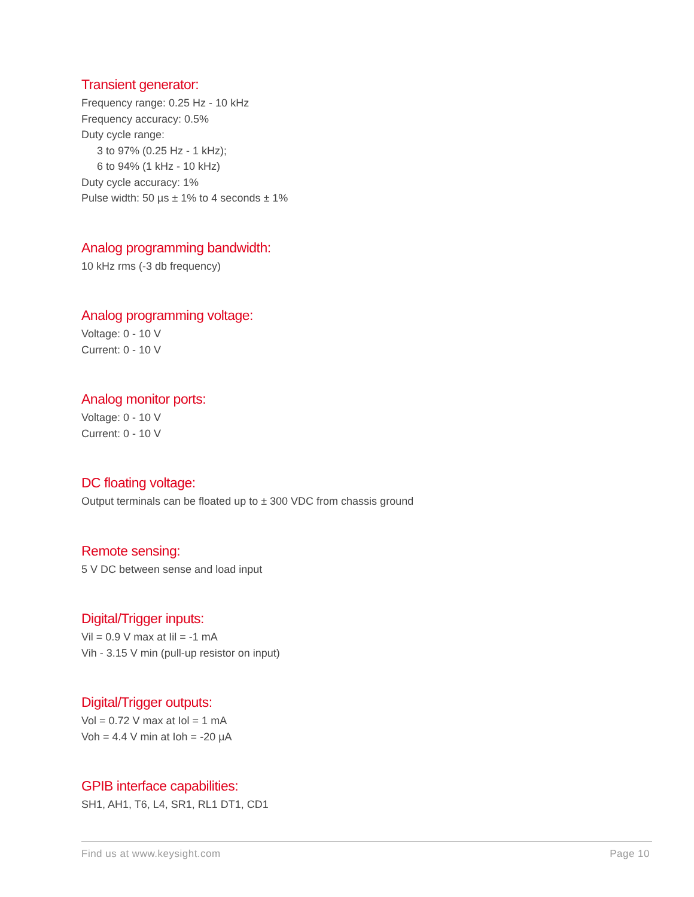Transient generator:
Frequency range: 0.25 Hz - 10 kHz
Frequency accuracy: 0.5%
Duty cycle range:
3 to 97% (0.25 Hz - 1 kHz);
6 to 94% (1 kHz - 10 kHz)
Duty cycle accuracy: 1%
Pulse width: 50 µs ± 1% to 4 seconds ± 1%
Analog programming bandwidth:
10 kHz rms (-3 db frequency)
Analog programming voltage:
Voltage: 0 - 10 V
Current: 0 - 10 V
Analog monitor ports:
Voltage: 0 - 10 V
Current: 0 - 10 V
DC floating voltage:
Output terminals can be floated up to ± 300 VDC from chassis ground
Remote sensing:
5 V DC between sense and load input
Digital/Trigger inputs:
Vil = 0.9 V max at Iil = -1 mA
Vih - 3.15 V min (pull-up resistor on input)
Digital/Trigger outputs:
Vol = 0.72 V max at Iol = 1 mA
Voh = 4.4 V min at Ioh = -20 µA
GPIB interface capabilities:
SH1, AH1, T6, L4, SR1, RL1 DT1, CD1
Find us at www.keysight.com Page 10